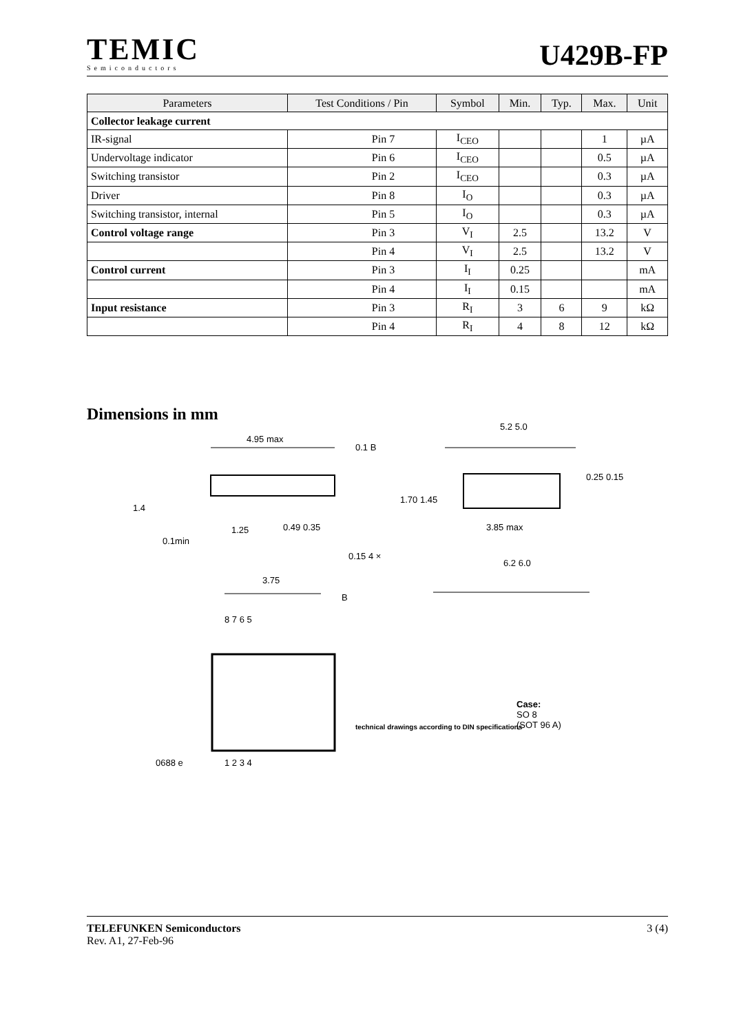TEMIC
Semiconductors
U429B-FP
| Parameters | Test Conditions / Pin | Symbol | Min. | Typ. | Max. | Unit |
| --- | --- | --- | --- | --- | --- | --- |
| Collector leakage current | | | | | | |
| IR-signal | Pin 7 | I<sub>CEO</sub> | | | 1 | µA |
| Undervoltage indicator | Pin 6 | I<sub>CEO</sub> | | | 0.5 | µA |
| Switching transistor | Pin 2 | I<sub>CEO</sub> | | | 0.3 | µA |
| Driver | Pin 8 | I<sub>O</sub> | | | 0.3 | µA |
| Switching transistor, internal | Pin 5 | I<sub>O</sub> | | | 0.3 | µA |
| Control voltage range | Pin 3 | V<sub>I</sub> | 2.5 | | 13.2 | V |
| | Pin 4 | V<sub>I</sub> | 2.5 | | 13.2 | V |
| Control current | Pin 3 | I<sub>I</sub> | 0.25 | | | mA |
| | Pin 4 | I<sub>I</sub> | 0.15 | | | mA |
| Input resistance | Pin 3 | R<sub>I</sub> | 3 | 6 | 9 | kΩ |
| | Pin 4 | R<sub>I</sub> | 4 | 8 | 12 | kΩ |
Dimensions in mm
4.95 max
0.1 B
1.4
0.1min
1.25 0.49 0.35
0.15 4 ×
3.75
B
5.2 5.0
0.25 0.15
1.70 1.45
3.85 max
6.2 6.0
8 7 6 5
1 2 3 4 0688 e
technical drawings according to DIN specifications
Case:
SO 8
(SOT 96 A)
TELEFUNKEN Semiconductors 3 (4)
Rev. A1, 27-Feb-96